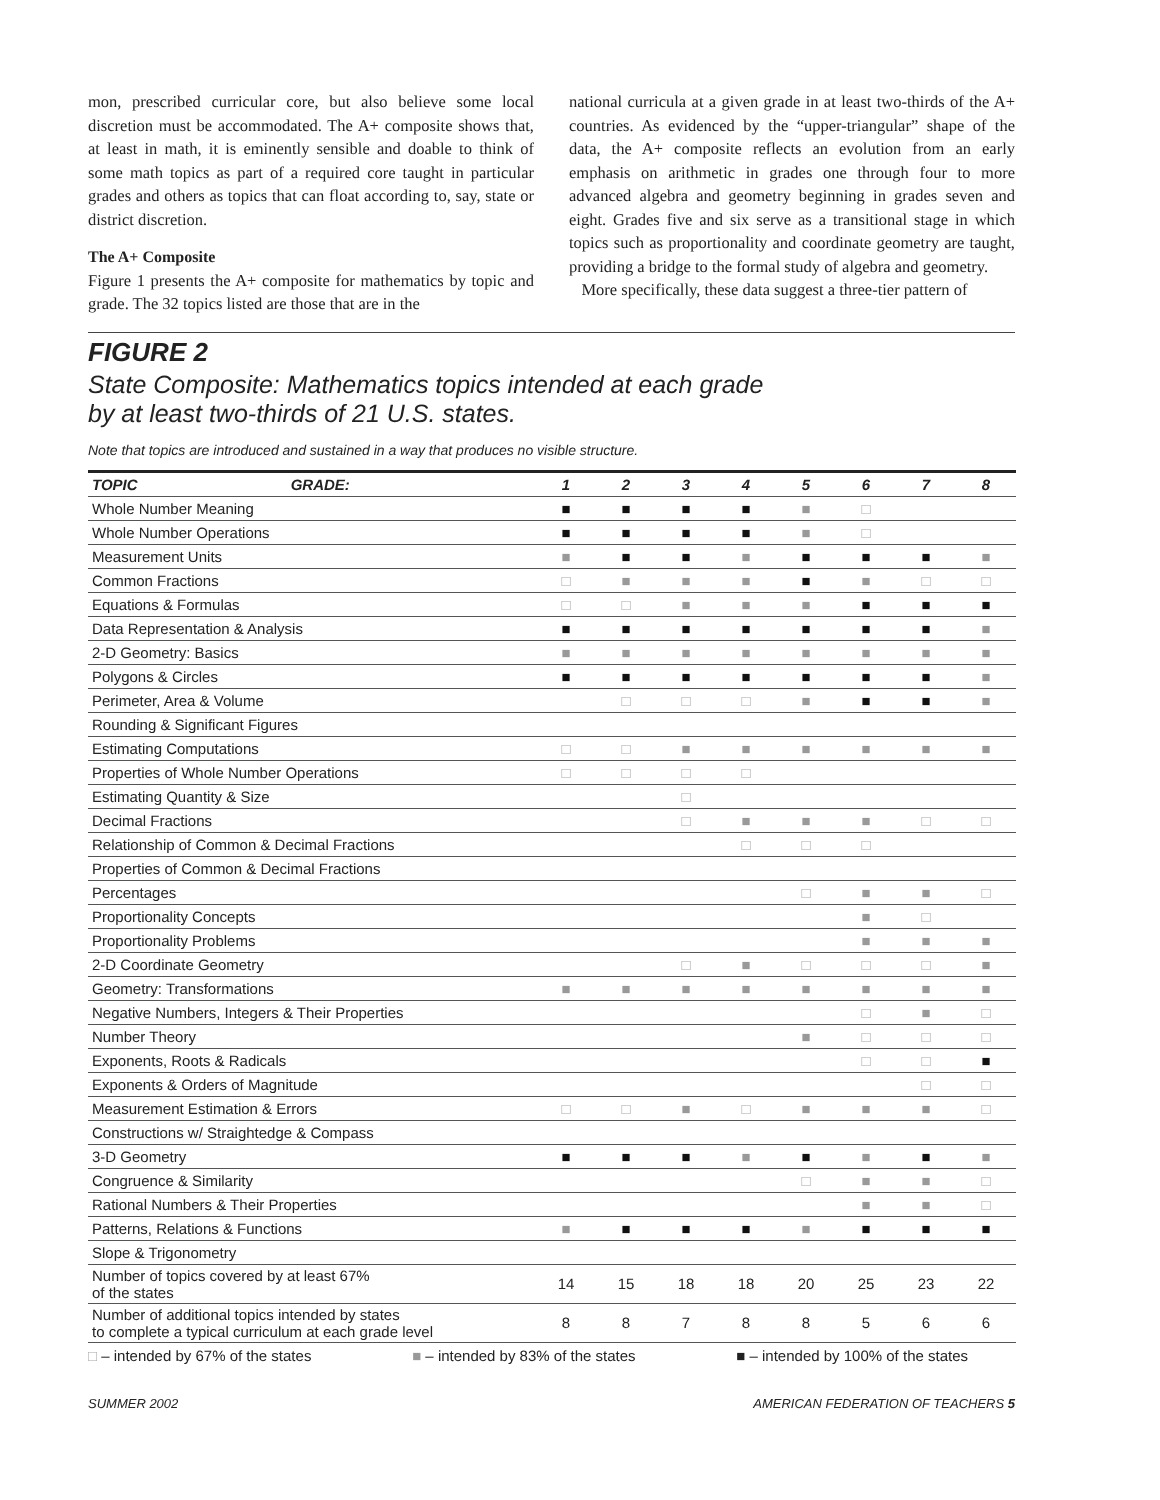mon, prescribed curricular core, but also believe some local discretion must be accommodated. The A+ composite shows that, at least in math, it is eminently sensible and doable to think of some math topics as part of a required core taught in particular grades and others as topics that can float according to, say, state or district discretion.
The A+ Composite
Figure 1 presents the A+ composite for mathematics by topic and grade. The 32 topics listed are those that are in the
national curricula at a given grade in at least two-thirds of the A+ countries. As evidenced by the “upper-triangular” shape of the data, the A+ composite reflects an evolution from an early emphasis on arithmetic in grades one through four to more advanced algebra and geometry beginning in grades seven and eight. Grades five and six serve as a transitional stage in which topics such as proportionality and coordinate geometry are taught, providing a bridge to the formal study of algebra and geometry.
More specifically, these data suggest a three-tier pattern of
FIGURE 2
State Composite: Mathematics topics intended at each grade
by at least two-thirds of 21 U.S. states.
Note that topics are introduced and sustained in a way that produces no visible structure.
| TOPIC | GRADE: | 1 | 2 | 3 | 4 | 5 | 6 | 7 | 8 |
| --- | --- | --- | --- | --- | --- | --- | --- | --- | --- |
| Whole Number Meaning | | ■ | ■ | ■ | ■ | ■ | □ | | |
| Whole Number Operations | | ■ | ■ | ■ | ■ | ■ | □ | | |
| Measurement Units | | ■ | ■ | ■ | ■ | ■ | ■ | ■ | ■ |
| Common Fractions | | □ | ■ | ■ | ■ | ■ | ■ | □ | □ |
| Equations & Formulas | | □ | □ | ■ | ■ | ■ | ■ | ■ | ■ |
| Data Representation & Analysis | | ■ | ■ | ■ | ■ | ■ | ■ | ■ | ■ |
| 2-D Geometry: Basics | | ■ | ■ | ■ | ■ | ■ | ■ | ■ | ■ |
| Polygons & Circles | | ■ | ■ | ■ | ■ | ■ | ■ | ■ | ■ |
| Perimeter, Area & Volume | | | □ | □ | □ | ■ | ■ | ■ | ■ |
| Rounding & Significant Figures | | | | | | | | | |
| Estimating Computations | | □ | □ | ■ | ■ | ■ | ■ | ■ | ■ |
| Properties of Whole Number Operations | | □ | □ | □ | □ | | | | |
| Estimating Quantity & Size | | | | □ | | | | | |
| Decimal Fractions | | | | □ | ■ | ■ | ■ | □ | □ |
| Relationship of Common & Decimal Fractions | | | | | □ | □ | □ | | |
| Properties of Common & Decimal Fractions | | | | | | | | | |
| Percentages | | | | | | □ | ■ | ■ | □ |
| Proportionality Concepts | | | | | | | ■ | □ | |
| Proportionality Problems | | | | | | | ■ | ■ | ■ |
| 2-D Coordinate Geometry | | | | □ | ■ | □ | □ | □ | ■ |
| Geometry: Transformations | | ■ | ■ | ■ | ■ | ■ | ■ | ■ | ■ |
| Negative Numbers, Integers & Their Properties | | | | | | | □ | ■ | □ |
| Number Theory | | | | | | ■ | □ | □ | □ |
| Exponents, Roots & Radicals | | | | | | | □ | □ | ■ |
| Exponents & Orders of Magnitude | | | | | | | | □ | □ |
| Measurement Estimation & Errors | | □ | □ | ■ | □ | ■ | ■ | ■ | □ |
| Constructions w/ Straightedge & Compass | | | | | | | | | |
| 3-D Geometry | | ■ | ■ | ■ | ■ | ■ | ■ | ■ | ■ |
| Congruence & Similarity | | | | | | □ | ■ | ■ | □ |
| Rational Numbers & Their Properties | | | | | | | ■ | ■ | □ |
| Patterns, Relations & Functions | | ■ | ■ | ■ | ■ | ■ | ■ | ■ | ■ |
| Slope & Trigonometry | | | | | | | | | |
| Number of topics covered by at least 67% of the states | | 14 | 15 | 18 | 18 | 20 | 25 | 23 | 22 |
| Number of additional topics intended by states to complete a typical curriculum at each grade level | | 8 | 8 | 7 | 8 | 8 | 5 | 6 | 6 |
□ – intended by 67% of the states ■ – intended by 83% of the states ■ – intended by 100% of the states
SUMMER 2002 AMERICAN FEDERATION OF TEACHERS 5